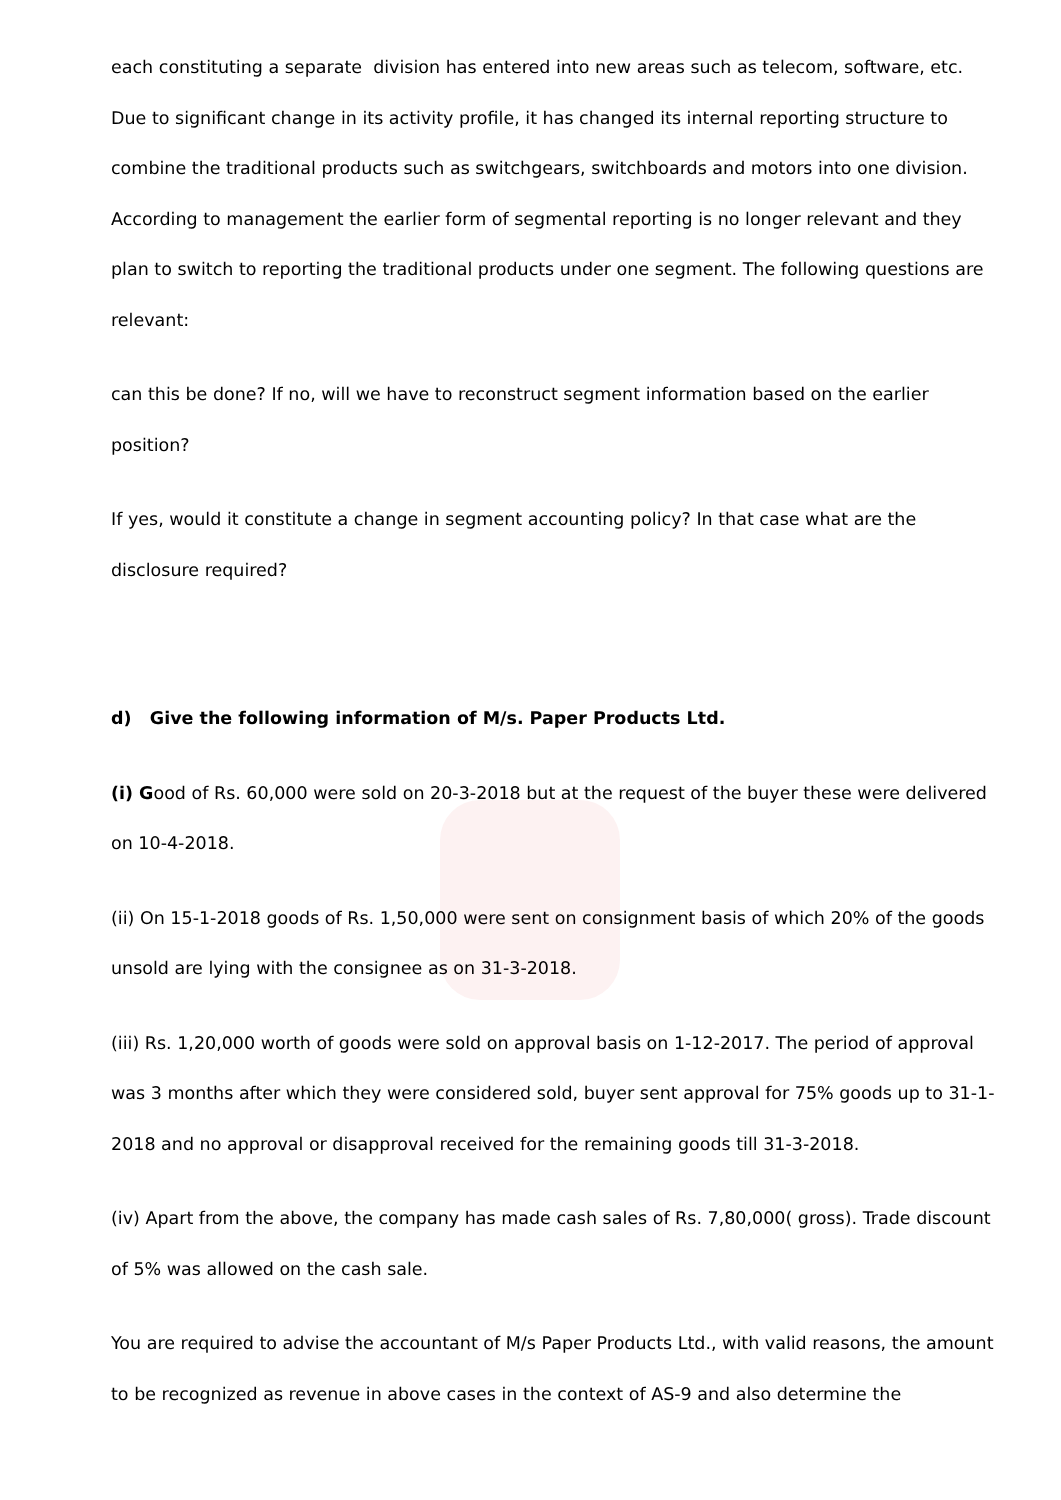each constituting a separate division has entered into new areas such as telecom, software, etc. Due to significant change in its activity profile, it has changed its internal reporting structure to combine the traditional products such as switchgears, switchboards and motors into one division. According to management the earlier form of segmental reporting is no longer relevant and they plan to switch to reporting the traditional products under one segment. The following questions are relevant:
can this be done? If no, will we have to reconstruct segment information based on the earlier position?
If yes, would it constitute a change in segment accounting policy? In that case what are the disclosure required?
d) Give the following information of M/s. Paper Products Ltd.
(i) Good of Rs. 60,000 were sold on 20-3-2018 but at the request of the buyer these were delivered on 10-4-2018.
(ii) On 15-1-2018 goods of Rs. 1,50,000 were sent on consignment basis of which 20% of the goods unsold are lying with the consignee as on 31-3-2018.
(iii) Rs. 1,20,000 worth of goods were sold on approval basis on 1-12-2017. The period of approval was 3 months after which they were considered sold, buyer sent approval for 75% goods up to 31-1-2018 and no approval or disapproval received for the remaining goods till 31-3-2018.
(iv) Apart from the above, the company has made cash sales of Rs. 7,80,000( gross). Trade discount of 5% was allowed on the cash sale.
You are required to advise the accountant of M/s Paper Products Ltd., with valid reasons, the amount to be recognized as revenue in above cases in the context of AS-9 and also determine the